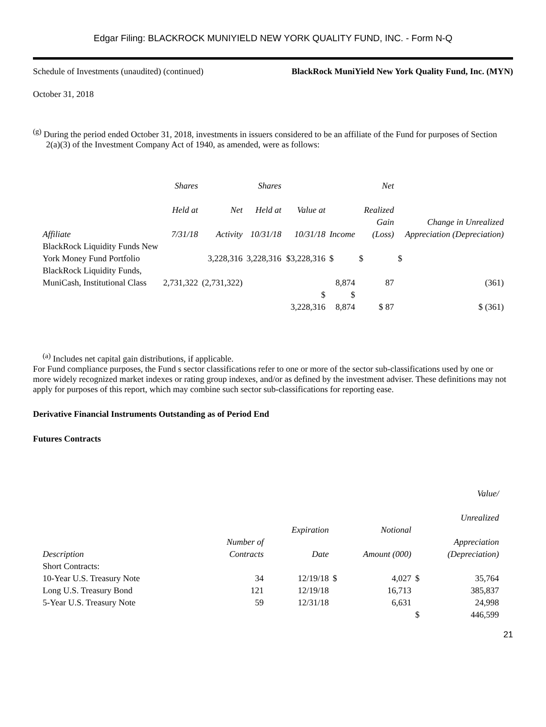Edgar Filing: BLACKROCK MUNIYIELD NEW YORK QUALITY FUND, INC. - Form N-Q
Schedule of Investments (unaudited) (continued) BlackRock MuniYield New York Quality Fund, Inc. (MYN)
October 31, 2018
<sup>(g)</sup> During the period ended October 31, 2018, investments in issuers considered to be an affiliate of the Fund for purposes of Section 2(a)(3) of the Investment Company Act of 1940, as amended, were as follows:
| Affiliate | Shares Held at 7/31/18 | Net Activity | Shares Held at 10/31/18 | Value at 10/31/18 | Income | Net Realized Gain (Loss) | Change in Unrealized Appreciation (Depreciation) |
| --- | --- | --- | --- | --- | --- | --- | --- |
| BlackRock Liquidity Funds New York Money Fund Portfolio | | 3,228,316 | 3,228,316 | $3,228,316 | $ | $ | $ |
| BlackRock Liquidity Funds, MuniCash, Institutional Class | 2,731,322 | (2,731,322) | | | 8,874 | 87 | (361) |
| | | | | $ 3,228,316 | $ 8,874 | $ 87 | $ (361) |
<sup>(a)</sup> Includes net capital gain distributions, if applicable.
For Fund compliance purposes, the Fund s sector classifications refer to one or more of the sector sub-classifications used by one or more widely recognized market indexes or rating group indexes, and/or as defined by the investment adviser. These definitions may not apply for purposes of this report, which may combine such sector sub-classifications for reporting ease.
Derivative Financial Instruments Outstanding as of Period End
Futures Contracts
| Description | Number of Contracts | Expiration Date | Notional Amount (000) | | Value/ Unrealized Appreciation (Depreciation) | |
| --- | --- | --- | --- | --- | --- | --- |
| Short Contracts: | | | | | | |
| 10-Year U.S. Treasury Note | 34 | 12/19/18 | $ | 4,027 | $ | 35,764 |
| Long U.S. Treasury Bond | 121 | 12/19/18 | | 16,713 | | 385,837 |
| 5-Year U.S. Treasury Note | 59 | 12/31/18 | | 6,631 | | 24,998 |
| | | | | | $ | 446,599 |
21